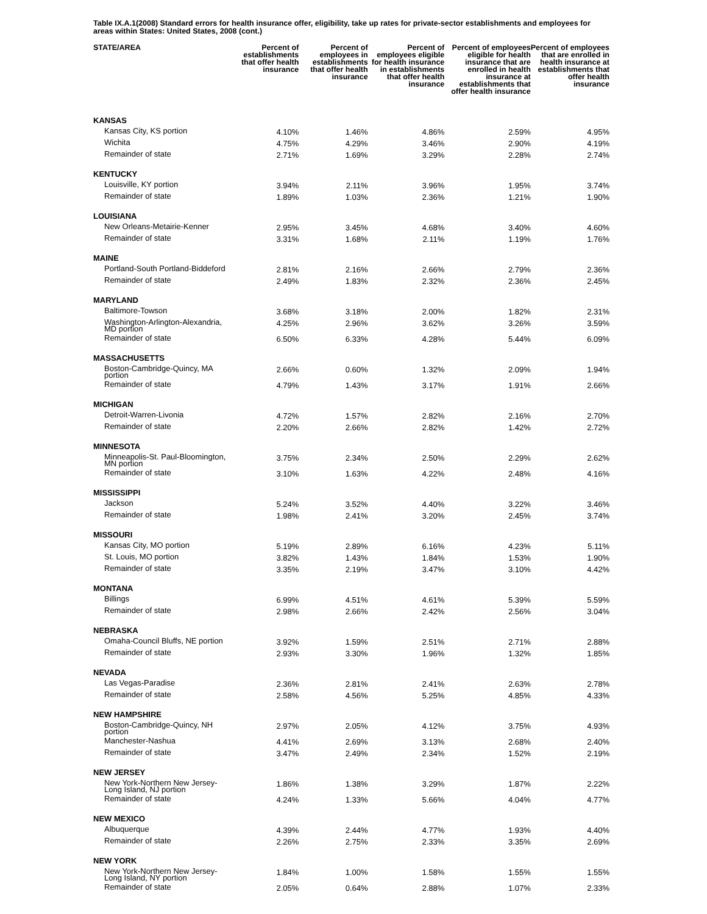Table IX.A.1(2008) Standard errors for health insurance offer, eligibility, take up rates for private-sector establishments and employees for areas within States: United States, 2008 (cont.)
| STATE/AREA | Percent of establishments that offer health insurance | Percent of employees in establishments that offer health insurance | Percent of employees eligible for health insurance in establishments that offer health insurance | Percent of employees eligible for health insurance that are enrolled in health insurance at establishments that offer health insurance | Percent of employees that are enrolled in health insurance at establishments that offer health insurance |
| --- | --- | --- | --- | --- | --- |
| KANSAS | | | | | |
| Kansas City, KS portion | 4.10% | 1.46% | 4.86% | 2.59% | 4.95% |
| Wichita | 4.75% | 4.29% | 3.46% | 2.90% | 4.19% |
| Remainder of state | 2.71% | 1.69% | 3.29% | 2.28% | 2.74% |
| KENTUCKY | | | | | |
| Louisville, KY portion | 3.94% | 2.11% | 3.96% | 1.95% | 3.74% |
| Remainder of state | 1.89% | 1.03% | 2.36% | 1.21% | 1.90% |
| LOUISIANA | | | | | |
| New Orleans-Metairie-Kenner | 2.95% | 3.45% | 4.68% | 3.40% | 4.60% |
| Remainder of state | 3.31% | 1.68% | 2.11% | 1.19% | 1.76% |
| MAINE | | | | | |
| Portland-South Portland-Biddeford | 2.81% | 2.16% | 2.66% | 2.79% | 2.36% |
| Remainder of state | 2.49% | 1.83% | 2.32% | 2.36% | 2.45% |
| MARYLAND | | | | | |
| Baltimore-Towson | 3.68% | 3.18% | 2.00% | 1.82% | 2.31% |
| Washington-Arlington-Alexandria, MD portion | 4.25% | 2.96% | 3.62% | 3.26% | 3.59% |
| Remainder of state | 6.50% | 6.33% | 4.28% | 5.44% | 6.09% |
| MASSACHUSETTS | | | | | |
| Boston-Cambridge-Quincy, MA portion | 2.66% | 0.60% | 1.32% | 2.09% | 1.94% |
| Remainder of state | 4.79% | 1.43% | 3.17% | 1.91% | 2.66% |
| MICHIGAN | | | | | |
| Detroit-Warren-Livonia | 4.72% | 1.57% | 2.82% | 2.16% | 2.70% |
| Remainder of state | 2.20% | 2.66% | 2.82% | 1.42% | 2.72% |
| MINNESOTA | | | | | |
| Minneapolis-St. Paul-Bloomington, MN portion | 3.75% | 2.34% | 2.50% | 2.29% | 2.62% |
| Remainder of state | 3.10% | 1.63% | 4.22% | 2.48% | 4.16% |
| MISSISSIPPI | | | | | |
| Jackson | 5.24% | 3.52% | 4.40% | 3.22% | 3.46% |
| Remainder of state | 1.98% | 2.41% | 3.20% | 2.45% | 3.74% |
| MISSOURI | | | | | |
| Kansas City, MO portion | 5.19% | 2.89% | 6.16% | 4.23% | 5.11% |
| St. Louis, MO portion | 3.82% | 1.43% | 1.84% | 1.53% | 1.90% |
| Remainder of state | 3.35% | 2.19% | 3.47% | 3.10% | 4.42% |
| MONTANA | | | | | |
| Billings | 6.99% | 4.51% | 4.61% | 5.39% | 5.59% |
| Remainder of state | 2.98% | 2.66% | 2.42% | 2.56% | 3.04% |
| NEBRASKA | | | | | |
| Omaha-Council Bluffs, NE portion | 3.92% | 1.59% | 2.51% | 2.71% | 2.88% |
| Remainder of state | 2.93% | 3.30% | 1.96% | 1.32% | 1.85% |
| NEVADA | | | | | |
| Las Vegas-Paradise | 2.36% | 2.81% | 2.41% | 2.63% | 2.78% |
| Remainder of state | 2.58% | 4.56% | 5.25% | 4.85% | 4.33% |
| NEW HAMPSHIRE | | | | | |
| Boston-Cambridge-Quincy, NH portion | 2.97% | 2.05% | 4.12% | 3.75% | 4.93% |
| Manchester-Nashua | 4.41% | 2.69% | 3.13% | 2.68% | 2.40% |
| Remainder of state | 3.47% | 2.49% | 2.34% | 1.52% | 2.19% |
| NEW JERSEY | | | | | |
| New York-Northern New Jersey-Long Island, NJ portion | 1.86% | 1.38% | 3.29% | 1.87% | 2.22% |
| Remainder of state | 4.24% | 1.33% | 5.66% | 4.04% | 4.77% |
| NEW MEXICO | | | | | |
| Albuquerque | 4.39% | 2.44% | 4.77% | 1.93% | 4.40% |
| Remainder of state | 2.26% | 2.75% | 2.33% | 3.35% | 2.69% |
| NEW YORK | | | | | |
| New York-Northern New Jersey-Long Island, NY portion | 1.84% | 1.00% | 1.58% | 1.55% | 1.55% |
| Remainder of state | 2.05% | 0.64% | 2.88% | 1.07% | 2.33% |